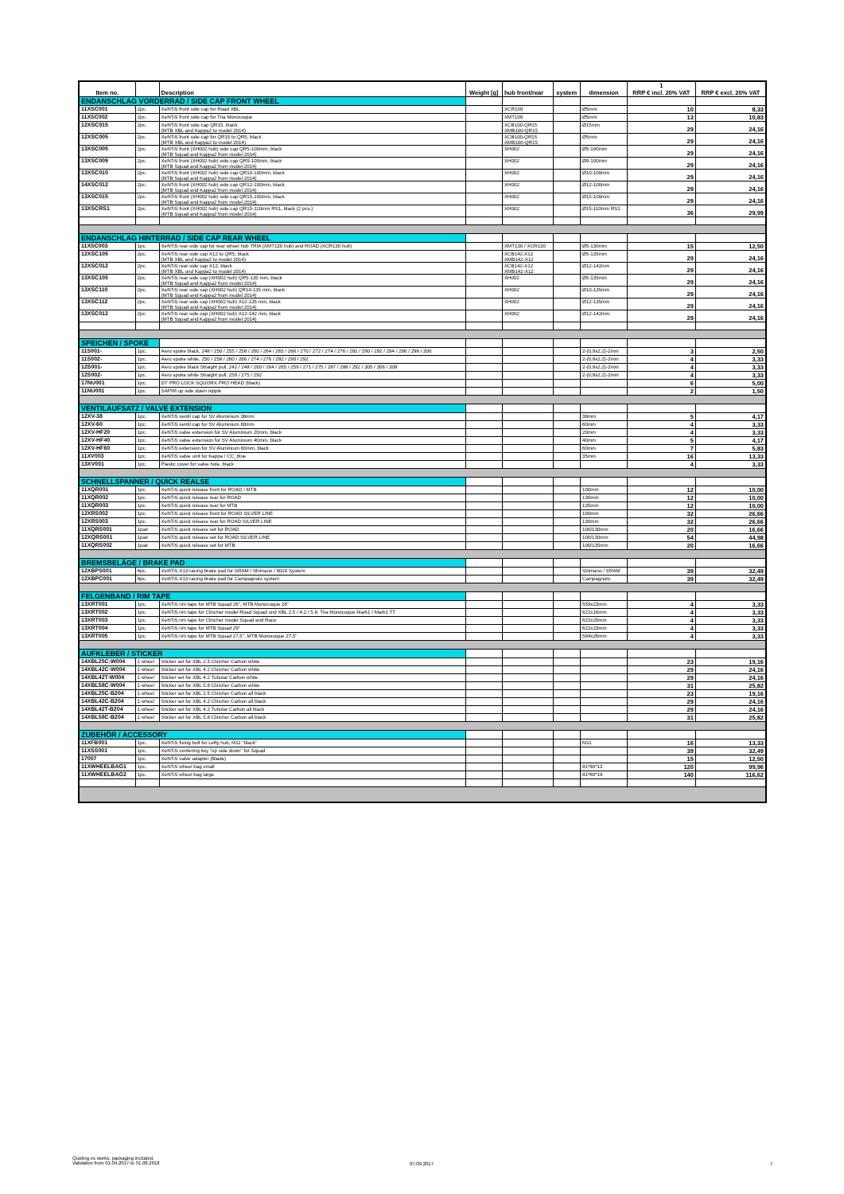| Item no. | | Description | Weight [g] | hub front/rear | system | dimension | 1 RRP € incl. 20% VAT | RRP € excl. 20% VAT |
| --- | --- | --- | --- | --- | --- | --- | --- | --- |
| ENDANSCHLAG VORDERRAD / SIDE CAP FRONT WHEEL | | | | | | | | |
| 11XSC001 | 2pc. | XeNTiS front side cap for Road XBL | | XCR100 | | Ø5mm | 10 | 8,33 |
| 11XSC002 | 2pc. | XeNTiS front side cap for Tria Monocoque | | XMT100 | | Ø5mm | 13 | 10,83 |
| 12XSC015 | 2pc. | XeNTiS front side cap QR15, black (MTB XBL and Kappa2 to model 2014) | | XCB100-QR15 XMB100-QR15 | | Ø15mm | 29 | 24,16 |
| 12XSC005 | 2pc. | XeNTiS front side cap for QR15 to QR5, black (MTB XBL and Kappa2 to model 2014) | | XCB100-QR15 XMB100-QR15 | | Ø5mm | 29 | 24,16 |
| 13XSC005 | 2pc. | XeNTiS front (XH002 hub) side cap QR5-100mm, black (MTB Squad and Kappa2 from model 2014) | | XH002 | | Ø5-100mm | 29 | 24,16 |
| 13XSC009 | 2pc. | XeNTiS front (XH002 hub) side cap QR9-100mm, black (MTB Squad and Kappa2 from model 2014) | | XH002 | | Ø9-100mm | 29 | 24,16 |
| 13XSC010 | 2pc. | XeNTiS front (XH002 hub) side cap QR10-100mm, black (MTB Squad and Kappa2 from model 2014) | | XH002 | | Ø10-100mm | 29 | 24,16 |
| 14XSC012 | 2pc. | XeNTiS front (XH002 hub) side cap QR12-100mm, black (MTB Squad and Kappa2 from model 2014) | | XH002 | | Ø12-100mm | 29 | 24,16 |
| 13XSC015 | 2pc. | XeNTiS front (XH002 hub) side cap QR15-100mm, black (MTB Squad and Kappa2 from model 2014) | | XH002 | | Ø15-100mm | 29 | 24,16 |
| 13XSCRS1 | 2pc. | XeNTiS front (XH002 hub) side cap QR15-110mm RS1, black (2 pcs.) (MTB Squad and Kappa2 from model 2014) | | XH002 | | Ø15-110mm RS1 | 36 | 29,99 |
| ENDANSCHLAG HINTERRAD / SIDE CAP REAR WHEEL | | | | | | | | |
| 11XSC003 | 1pc. | XeNTiS rear side cap for rear wheel hub TRIA (XMT130 hub) and ROAD (XCR130 hub) | | XMT130 / XCR130 | | Ø5-130mm | 15 | 12,50 |
| 12XSC105 | 2pc. | XeNTiS rear side cap X12 to QR5, black (MTB XBL and Kappa2 to model 2014) | | XCB142-X12 XMB142-X12 | | Ø5-135mm | 29 | 24,16 |
| 12XSC012 | 2pc. | XeNTiS rear side cap X12, black (MTB XBL und Kappa2 to model 2014) | | XCB142-X12 XMB142-X12 | | Ø12-142mm | 29 | 24,16 |
| 13XSC105 | 2pc. | XeNTiS rear side cap (XH002 hub) QR5-135 mm, black (MTB Squad and Kappa2 from model 2014) | | XH002 | | Ø5-135mm | 29 | 24,16 |
| 13XSC110 | 2pc. | XeNTiS rear side cap (XH002 hub) QR10-135 mm, black (MTB Squad and Kappa2 from model 2014) | | XH002 | | Ø10-135mm | 29 | 24,16 |
| 13XSC112 | 2pc. | XeNTiS rear side cap (XH002 hub) X12-135 mm, black (MTB Squad and Kappa2 from model 2014) | | XH002 | | Ø12-135mm | 29 | 24,16 |
| 13XSC012 | 2pc. | XeNTiS rear side cap (XH002 hub) X12-142 mm, black (MTB Squad and Kappa2 from model 2014) | | XH002 | | Ø12-142mm | 29 | 24,16 |
| SPEICHEN / SPOKE | | | | | | | | |
| 11S001- | 1pc. | Aero spoke black, 248 / 250 / 255 / 258 / 260 / 264 / 265 / 266 / 270 / 272 / 274 / 276 / 282 / 290 / 292 / 294 / 296 / 298 / 300 | | | | 2-(0,9x2,2)-2mm | 3 | 2,50 |
| 11S002- | 1pc. | Aero spoke white, 250 / 258 / 260 / 266 / 274 / 276 / 282 / 290 / 292 | | | | 2-(0,9x2,2)-2mm | 4 | 3,33 |
| 12S001- | 1pc. | Aero spoke black Straight pull, 242 / 248 / 260 / 264 / 265 / 259 / 271 / 275 / 287 / 288 / 292 / 305 / 306 / 308 | | | | 2-(0,9x2,2)-2mm | 4 | 3,33 |
| 12S002- | 1pc. | Aero spoke white Straight pull, 259 / 275 / 292 | | | | 2-(0,9x2,2)-2mm | 4 | 3,33 |
| 17NU001 | 1pc. | DT PRO LOCK SQUORX PRO HEAD (black) | | | | | 6 | 5,00 |
| 11NU001 | 1pc. | SAPIM up side down nipple | | | | | 2 | 1,50 |
| VENTILAUFSATZ / VALVE EXTENSION | | | | | | | | |
| 12XV-38 | 1pc. | XeNTiS ventil cap for SV Aluminium 38mm | | | | 38mm | 5 | 4,17 |
| 12XV-60 | 1pc. | XeNTiS ventil cap for SV Aluminium 60mm | | | | 60mm | 4 | 3,33 |
| 12XV-HF20 | 1pc. | XeNTiS valve extension for SV Aluminium 20mm, black | | | | 20mm | 4 | 3,33 |
| 12XV-HF40 | 1pc. | XeNTiS valve extension for SV Aluminium 40mm, black | | | | 40mm | 5 | 4,17 |
| 12XV-HF60 | 1pc. | XeNTiS extension for SV Aluminium 60mm, black | | | | 60mm | 7 | 5,83 |
| 11XV003 | 1pc. | XeNTiS valve unit for Kappa / CC_blue | | | | 35mm | 16 | 13,33 |
| 13XV001 | 1pc. | Plastic cover for valve hole, black | | | | | 4 | 3,33 |
| SCHNELLSPANNER / QUICK REALSE | | | | | | | | |
| 11XQR001 | 1pc. | XeNTiS quick release front for ROAD / MTB | | | | 100mm | 12 | 10,00 |
| 11XQR002 | 1pc. | XeNTiS quick release rear for ROAD | | | | 130mm | 12 | 10,00 |
| 11XQR003 | 1pc. | XeNTiS quick release rear for MTB | | | | 135mm | 12 | 10,00 |
| 12XRS002 | 1pc. | XeNTiS quick release front for ROAD SILVER LINE | | | | 100mm | 32 | 26,66 |
| 12XRS003 | 1pc. | XeNTiS quick release rear for ROAD SILVER LINE | | | | 130mm | 32 | 26,66 |
| 11XQRS001 | 1pair | XeNTiS quick release set for ROAD | | | | 100/130mm | 20 | 16,66 |
| 12XQRS001 | 1pair | XeNTiS quick release set for ROAD SILVER LINE | | | | 100/130mm | 54 | 44,98 |
| 11XQRS002 | 1pair | XeNTiS quick release set for MTB | | | | 100/135mm | 20 | 16,66 |
| BREMSBELÄGE / BRAKE PAD | | | | | | | | |
| 12XBPS001 | 4pc. | XeNTiS X13 racing brake pad for SRAM / Shimano / 9010 System | | | | Shimano / SRAM | 39 | 32,49 |
| 12XBPC001 | 4pc. | XeNTiS X13 racing brake pad for Campagnolo system | | | | Campagnolo | 39 | 32,49 |
| FELGENBAND / RIM TAPE | | | | | | | | |
| 13XRT001 | 1pc. | XeNTiS rim tape for MTB Squad 26", MTB Monocoque 26" | | | | 559x23mm | 4 | 3,33 |
| 13XRT002 | 1pc. | XeNTiS rim tape for Clincher model Road Squad und XBL 2.5 / 4.2 / 5.8, Tria Monocoque Mark1 / Mark1 TT | | | | 622x16mm | 4 | 3,33 |
| 13XRT003 | 1pc. | XeNTiS rim tape for Clincher model Squad and Race | | | | 622x20mm | 4 | 3,33 |
| 13XRT004 | 1pc. | XeNTiS rim tape for MTB Squad 29" | | | | 622x23mm | 4 | 3,33 |
| 13XRT005 | 1pc. | XeNTiS rim tape for MTB Squad 27,5", MTB Monocoque 27,5" | | | | 584x26mm | 4 | 3,33 |
| AUFKLEBER / STICKER | | | | | | | | |
| 14XBL25C-W004 | 1 wheel | Sticker set for XBL 2.5 Clincher Carbon white | | | | | 23 | 19,16 |
| 14XBL42C-W004 | 1 wheel | Sticker set for XBL 4.2 Clincher Carbon white | | | | | 29 | 24,16 |
| 14XBL42T-W004 | 1 wheel | Sticker set for XBL 4.2 Tubular Carbon white | | | | | 29 | 24,16 |
| 14XBL58C-W004 | 1 wheel | Sticker set for XBL 5.8 Clincher Carbon white | | | | | 31 | 25,82 |
| 14XBL25C-B204 | 1 wheel | Sticker set for XBL 2.5 Clincher Carbon all black | | | | | 23 | 19,16 |
| 14XBL42C-B204 | 1 wheel | Sticker set for XBL 4.2 Clincher Carbon all black | | | | | 29 | 24,16 |
| 14XBL42T-B204 | 1 wheel | Sticker set for XBL 4.2 Tubular Carbon all black | | | | | 29 | 24,16 |
| 14XBL58C-B204 | 1 wheel | Sticker set for XBL 5.8 Clincher Carbon all black | | | | | 31 | 25,82 |
| ZUBEHÖR / ACCESSORY | | | | | | | | |
| 11XFB001 | 1pc. | XeNTiS fixing bolt for Lefty hub, M11 "black" | | | | M11 | 16 | 13,33 |
| 11XSS001 | 1pc. | XeNTiS centering key "up side down" for Squad | | | | | 39 | 32,49 |
| 17007 | 1pc. | XeNTiS valve adapter (Blade) | | | | | 15 | 12,50 |
| 11XWHEELBAG1 | 1pc. | XeNTiS wheel bag small | | | | 81*80*13 | 120 | 99,96 |
| 11XWHEELBAG2 | 1pc. | XeNTiS wheel bag large | | | | 81*80*19 | 140 | 116,62 |
Quoting ex works, packaging included.
Validation from 01.09.2017 to 31.08.2018
07.09.2017 7